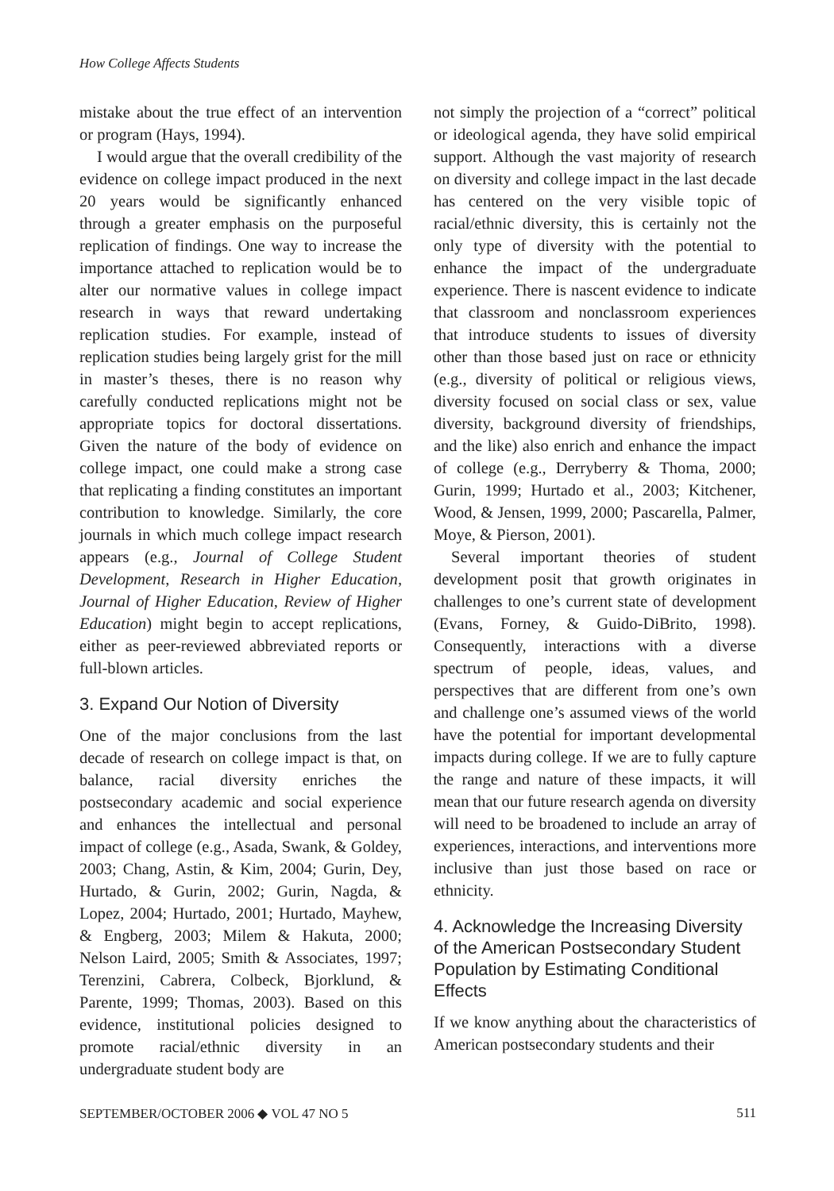How College Affects Students
mistake about the true effect of an intervention or program (Hays, 1994).
I would argue that the overall credibility of the evidence on college impact produced in the next 20 years would be significantly enhanced through a greater emphasis on the purposeful replication of findings. One way to increase the importance attached to replication would be to alter our normative values in college impact research in ways that reward undertaking replication studies. For example, instead of replication studies being largely grist for the mill in master’s theses, there is no reason why carefully conducted replications might not be appropriate topics for doctoral dissertations. Given the nature of the body of evidence on college impact, one could make a strong case that replicating a finding constitutes an important contribution to knowledge. Similarly, the core journals in which much college impact research appears (e.g., Journal of College Student Development, Research in Higher Education, Journal of Higher Education, Review of Higher Education) might begin to accept replications, either as peer-reviewed abbreviated reports or full-blown articles.
3. Expand Our Notion of Diversity
One of the major conclusions from the last decade of research on college impact is that, on balance, racial diversity enriches the postsecondary academic and social experience and enhances the intellectual and personal impact of college (e.g., Asada, Swank, & Goldey, 2003; Chang, Astin, & Kim, 2004; Gurin, Dey, Hurtado, & Gurin, 2002; Gurin, Nagda, & Lopez, 2004; Hurtado, 2001; Hurtado, Mayhew, & Engberg, 2003; Milem & Hakuta, 2000; Nelson Laird, 2005; Smith & Associates, 1997; Terenzini, Cabrera, Colbeck, Bjorklund, & Parente, 1999; Thomas, 2003). Based on this evidence, institutional policies designed to promote racial/ethnic diversity in an undergraduate student body are
not simply the projection of a “correct” political or ideological agenda, they have solid empirical support. Although the vast majority of research on diversity and college impact in the last decade has centered on the very visible topic of racial/ethnic diversity, this is certainly not the only type of diversity with the potential to enhance the impact of the undergraduate experience. There is nascent evidence to indicate that classroom and nonclassroom experiences that introduce students to issues of diversity other than those based just on race or ethnicity (e.g., diversity of political or religious views, diversity focused on social class or sex, value diversity, background diversity of friendships, and the like) also enrich and enhance the impact of college (e.g., Derryberry & Thoma, 2000; Gurin, 1999; Hurtado et al., 2003; Kitchener, Wood, & Jensen, 1999, 2000; Pascarella, Palmer, Moye, & Pierson, 2001).
Several important theories of student development posit that growth originates in challenges to one’s current state of development (Evans, Forney, & Guido-DiBrito, 1998). Consequently, interactions with a diverse spectrum of people, ideas, values, and perspectives that are different from one’s own and challenge one’s assumed views of the world have the potential for important developmental impacts during college. If we are to fully capture the range and nature of these impacts, it will mean that our future research agenda on diversity will need to be broadened to include an array of experiences, interactions, and interventions more inclusive than just those based on race or ethnicity.
4. Acknowledge the Increasing Diversity of the American Postsecondary Student Population by Estimating Conditional Effects
If we know anything about the characteristics of American postsecondary students and their
SEPTEMBER/OCTOBER 2006 ◆ VOL 47 NO 5 511